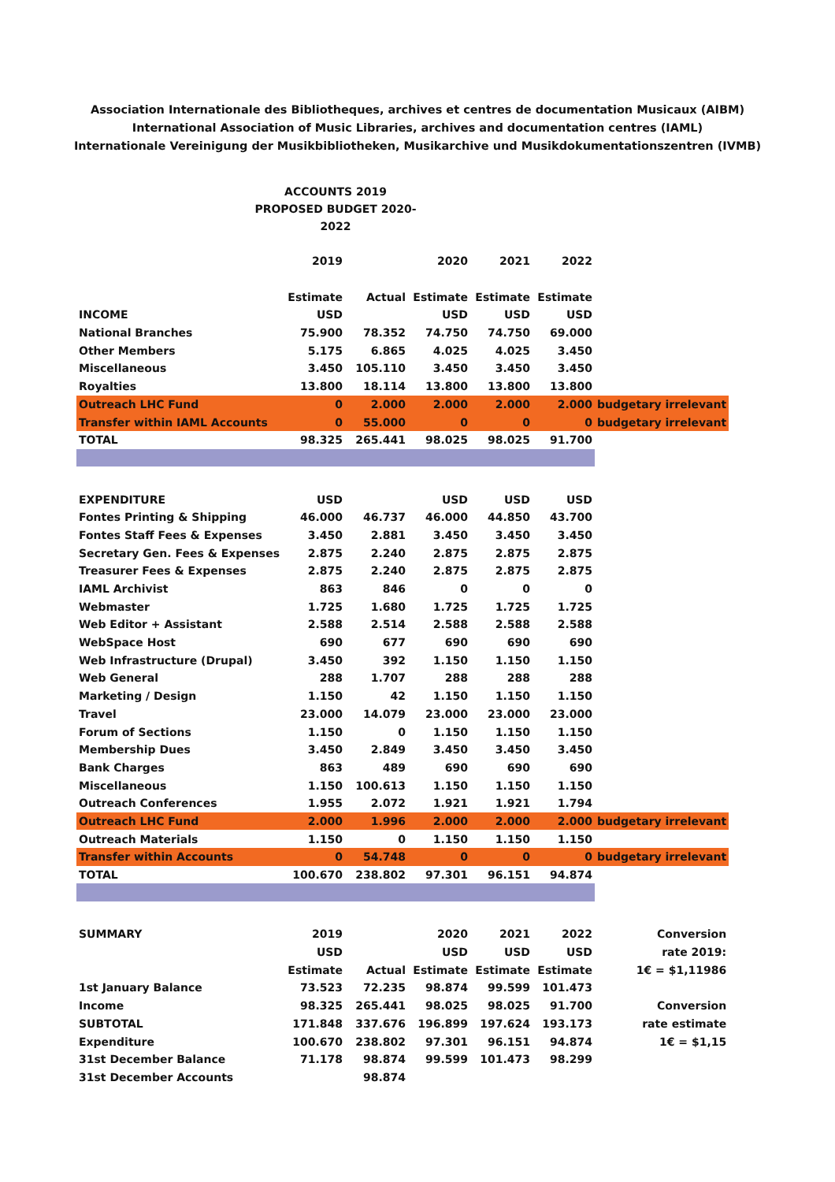Association Internationale des Bibliotheques, archives et centres de documentation Musicaux (AIBM)
International Association of Music Libraries, archives and documentation centres (IAML)
Internationale Vereinigung der Musikbibliotheken, Musikarchive und Musikdokumentationszentren (IVMB)
ACCOUNTS 2019
PROPOSED BUDGET 2020-2022
| | 2019 | | 2020 | 2021 | 2022 | |
| | Estimate | Actual | Estimate | Estimate | Estimate | |
| INCOME | USD | | USD | USD | USD | |
| National Branches | 75.900 | 78.352 | 74.750 | 74.750 | 69.000 | |
| Other Members | 5.175 | 6.865 | 4.025 | 4.025 | 3.450 | |
| Miscellaneous | 3.450 | 105.110 | 3.450 | 3.450 | 3.450 | |
| Royalties | 13.800 | 18.114 | 13.800 | 13.800 | 13.800 | |
| Outreach LHC Fund | 0 | 2.000 | 2.000 | 2.000 | 2.000 | budgetary irrelevant |
| Transfer within IAML Accounts | 0 | 55.000 | 0 | 0 | 0 | budgetary irrelevant |
| TOTAL | 98.325 | 265.441 | 98.025 | 98.025 | 91.700 | |
| EXPENDITURE | USD | | USD | USD | USD | |
| Fontes Printing & Shipping | 46.000 | 46.737 | 46.000 | 44.850 | 43.700 | |
| Fontes Staff Fees & Expenses | 3.450 | 2.881 | 3.450 | 3.450 | 3.450 | |
| Secretary Gen. Fees & Expenses | 2.875 | 2.240 | 2.875 | 2.875 | 2.875 | |
| Treasurer Fees & Expenses | 2.875 | 2.240 | 2.875 | 2.875 | 2.875 | |
| IAML Archivist | 863 | 846 | 0 | 0 | 0 | |
| Webmaster | 1.725 | 1.680 | 1.725 | 1.725 | 1.725 | |
| Web Editor + Assistant | 2.588 | 2.514 | 2.588 | 2.588 | 2.588 | |
| WebSpace Host | 690 | 677 | 690 | 690 | 690 | |
| Web Infrastructure (Drupal) | 3.450 | 392 | 1.150 | 1.150 | 1.150 | |
| Web General | 288 | 1.707 | 288 | 288 | 288 | |
| Marketing / Design | 1.150 | 42 | 1.150 | 1.150 | 1.150 | |
| Travel | 23.000 | 14.079 | 23.000 | 23.000 | 23.000 | |
| Forum of Sections | 1.150 | 0 | 1.150 | 1.150 | 1.150 | |
| Membership Dues | 3.450 | 2.849 | 3.450 | 3.450 | 3.450 | |
| Bank Charges | 863 | 489 | 690 | 690 | 690 | |
| Miscellaneous | 1.150 | 100.613 | 1.150 | 1.150 | 1.150 | |
| Outreach Conferences | 1.955 | 2.072 | 1.921 | 1.921 | 1.794 | |
| Outreach LHC Fund | 2.000 | 1.996 | 2.000 | 2.000 | 2.000 | budgetary irrelevant |
| Outreach Materials | 1.150 | 0 | 1.150 | 1.150 | 1.150 | |
| Transfer within Accounts | 0 | 54.748 | 0 | 0 | 0 | budgetary irrelevant |
| TOTAL | 100.670 | 238.802 | 97.301 | 96.151 | 94.874 | |
| SUMMARY | 2019 | | 2020 | 2021 | 2022 | Conversion |
| | USD | | USD | USD | USD | rate 2019: |
| | Estimate | Actual | Estimate | Estimate | Estimate | 1€ = $1,11986 |
| 1st January Balance | 73.523 | 72.235 | 98.874 | 99.599 | 101.473 | |
| Income | 98.325 | 265.441 | 98.025 | 98.025 | 91.700 | Conversion |
| SUBTOTAL | 171.848 | 337.676 | 196.899 | 197.624 | 193.173 | rate estimate |
| Expenditure | 100.670 | 238.802 | 97.301 | 96.151 | 94.874 | 1€ = $1,15 |
| 31st December Balance | 71.178 | 98.874 | 99.599 | 101.473 | 98.299 | |
| 31st December Accounts | | 98.874 | | | | |